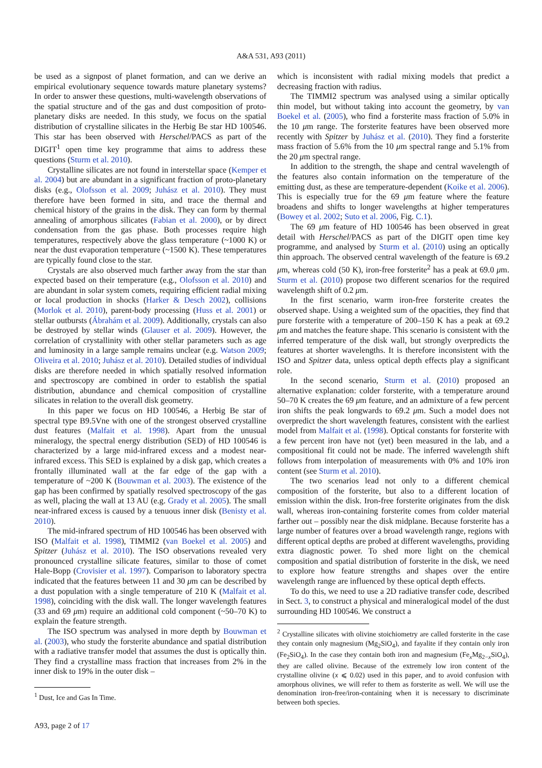A&A 531, A93 (2011)
be used as a signpost of planet formation, and can we derive an empirical evolutionary sequence towards mature planetary systems? In order to answer these questions, multi-wavelength observations of the spatial structure and of the gas and dust composition of proto-planetary disks are needed. In this study, we focus on the spatial distribution of crystalline silicates in the Herbig Be star HD 100546. This star has been observed with Herschel/PACS as part of the DIGIT<sup>1</sup> open time key programme that aims to address these questions (Sturm et al. 2010).
Crystalline silicates are not found in interstellar space (Kemper et al. 2004) but are abundant in a significant fraction of proto-planetary disks (e.g., Olofsson et al. 2009; Juhász et al. 2010). They must therefore have been formed in situ, and trace the thermal and chemical history of the grains in the disk. They can form by thermal annealing of amorphous silicates (Fabian et al. 2000), or by direct condensation from the gas phase. Both processes require high temperatures, respectively above the glass temperature (~1000 K) or near the dust evaporation temperature (~1500 K). These temperatures are typically found close to the star.
Crystals are also observed much farther away from the star than expected based on their temperature (e.g., Olofsson et al. 2010) and are abundant in solar system comets, requiring efficient radial mixing or local production in shocks (Harker & Desch 2002), collisions (Morlok et al. 2010), parent-body processing (Huss et al. 2001) or stellar outbursts (Ábrahám et al. 2009). Additionally, crystals can also be destroyed by stellar winds (Glauser et al. 2009). However, the correlation of crystallinity with other stellar parameters such as age and luminosity in a large sample remains unclear (e.g. Watson 2009; Oliveira et al. 2010; Juhász et al. 2010). Detailed studies of individual disks are therefore needed in which spatially resolved information and spectroscopy are combined in order to establish the spatial distribution, abundance and chemical composition of crystalline silicates in relation to the overall disk geometry.
In this paper we focus on HD 100546, a Herbig Be star of spectral type B9.5Vne with one of the strongest observed crystalline dust features (Malfait et al. 1998). Apart from the unusual mineralogy, the spectral energy distribution (SED) of HD 100546 is characterized by a large mid-infrared excess and a modest near-infrared excess. This SED is explained by a disk gap, which creates a frontally illuminated wall at the far edge of the gap with a temperature of ~200 K (Bouwman et al. 2003). The existence of the gap has been confirmed by spatially resolved spectroscopy of the gas as well, placing the wall at 13 AU (e.g. Grady et al. 2005). The small near-infrared excess is caused by a tenuous inner disk (Benisty et al. 2010).
The mid-infrared spectrum of HD 100546 has been observed with ISO (Malfait et al. 1998), TIMMI2 (van Boekel et al. 2005) and Spitzer (Juhász et al. 2010). The ISO observations revealed very pronounced crystalline silicate features, similar to those of comet Hale-Bopp (Crovisier et al. 1997). Comparison to laboratory spectra indicated that the features between 11 and 30 μm can be described by a dust population with a single temperature of 210 K (Malfait et al. 1998), coinciding with the disk wall. The longer wavelength features (33 and 69 μm) require an additional cold component (~50–70 K) to explain the feature strength.
The ISO spectrum was analysed in more depth by Bouwman et al. (2003), who study the forsterite abundance and spatial distribution with a radiative transfer model that assumes the dust is optically thin. They find a crystalline mass fraction that increases from 2% in the inner disk to 19% in the outer disk –
<sup>1</sup> Dust, Ice and Gas In Time.
which is inconsistent with radial mixing models that predict a decreasing fraction with radius.
The TIMMI2 spectrum was analysed using a similar optically thin model, but without taking into account the geometry, by van Boekel et al. (2005), who find a forsterite mass fraction of 5.0% in the 10 μm range. The forsterite features have been observed more recently with Spitzer by Juhász et al. (2010). They find a forsterite mass fraction of 5.6% from the 10 μm spectral range and 5.1% from the 20 μm spectral range.
In addition to the strength, the shape and central wavelength of the features also contain information on the temperature of the emitting dust, as these are temperature-dependent (Koike et al. 2006). This is especially true for the 69 μm feature where the feature broadens and shifts to longer wavelengths at higher temperatures (Bowey et al. 2002; Suto et al. 2006, Fig. C.1).
The 69 μm feature of HD 100546 has been observed in great detail with Herschel/PACS as part of the DIGIT open time key programme, and analysed by Sturm et al. (2010) using an optically thin approach. The observed central wavelength of the feature is 69.2 μm, whereas cold (50 K), iron-free forsterite<sup>2</sup> has a peak at 69.0 μm. Sturm et al. (2010) propose two different scenarios for the required wavelength shift of 0.2 μm.
In the first scenario, warm iron-free forsterite creates the observed shape. Using a weighted sum of the opacities, they find that pure forsterite with a temperature of 200–150 K has a peak at 69.2 μm and matches the feature shape. This scenario is consistent with the inferred temperature of the disk wall, but strongly overpredicts the features at shorter wavelengths. It is therefore inconsistent with the ISO and Spitzer data, unless optical depth effects play a significant role.
In the second scenario, Sturm et al. (2010) proposed an alternative explanation: colder forsterite, with a temperature around 50–70 K creates the 69 μm feature, and an admixture of a few percent iron shifts the peak longwards to 69.2 μm. Such a model does not overpredict the short wavelength features, consistent with the earliest model from Malfait et al. (1998). Optical constants for forsterite with a few percent iron have not (yet) been measured in the lab, and a compositional fit could not be made. The inferred wavelength shift follows from interpolation of measurements with 0% and 10% iron content (see Sturm et al. 2010).
The two scenarios lead not only to a different chemical composition of the forsterite, but also to a different location of emission within the disk. Iron-free forsterite originates from the disk wall, whereas iron-containing forsterite comes from colder material farther out – possibly near the disk midplane. Because forsterite has a large number of features over a broad wavelength range, regions with different optical depths are probed at different wavelengths, providing extra diagnostic power. To shed more light on the chemical composition and spatial distribution of forsterite in the disk, we need to explore how feature strengths and shapes over the entire wavelength range are influenced by these optical depth effects.
To do this, we need to use a 2D radiative transfer code, described in Sect. 3, to construct a physical and mineralogical model of the dust surrounding HD 100546. We construct a
<sup>2</sup> Crystalline silicates with olivine stoichiometry are called forsterite in the case they contain only magnesium (Mg<sub>2</sub>SiO<sub>4</sub>), and fayalite if they contain only iron (Fe<sub>2</sub>SiO<sub>4</sub>). In the case they contain both iron and magnesium (Fe<sub>x</sub>Mg<sub>2−x</sub>SiO<sub>4</sub>), they are called olivine. Because of the extremely low iron content of the crystalline olivine (x ⩽ 0.02) used in this paper, and to avoid confusion with amorphous olivines, we will refer to them as forsterite as well. We will use the denomination iron-free/iron-containing when it is necessary to discriminate between both species.
A93, page 2 of 17